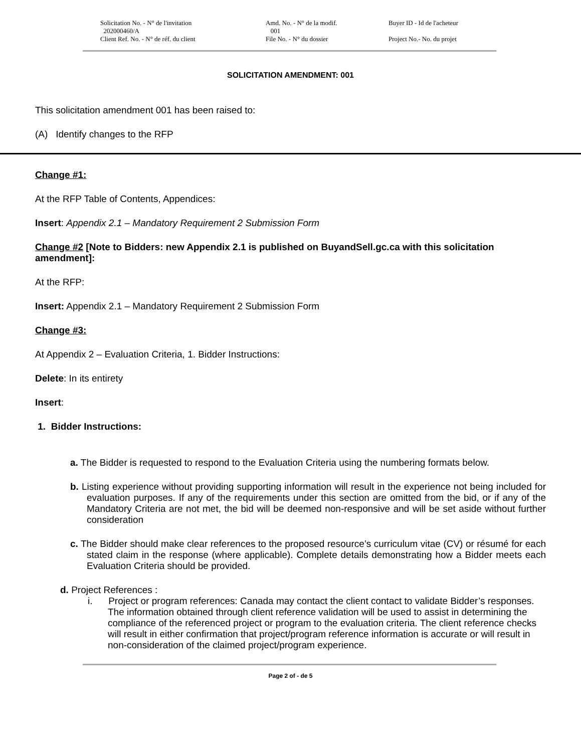Solicitation No. - N° de l'invitation Amd. No. - N° de la modif. Buyer ID - Id de l'acheteur
202000460/A 001
Client Ref. No. - N° de réf. du client File No. - N° du dossier Project No.- No. du projet
SOLICITATION AMENDMENT: 001
This solicitation amendment 001 has been raised to:
(A) Identify changes to the RFP
Change #1:
At the RFP Table of Contents, Appendices:
Insert: Appendix 2.1 – Mandatory Requirement 2 Submission Form
Change #2 [Note to Bidders: new Appendix 2.1 is published on BuyandSell.gc.ca with this solicitation amendment]:
At the RFP:
Insert: Appendix 2.1 – Mandatory Requirement 2 Submission Form
Change #3:
At Appendix 2 – Evaluation Criteria, 1. Bidder Instructions:
Delete: In its entirety
Insert:
1. Bidder Instructions:
a. The Bidder is requested to respond to the Evaluation Criteria using the numbering formats below.
b. Listing experience without providing supporting information will result in the experience not being included for evaluation purposes. If any of the requirements under this section are omitted from the bid, or if any of the Mandatory Criteria are not met, the bid will be deemed non-responsive and will be set aside without further consideration
c. The Bidder should make clear references to the proposed resource’s curriculum vitae (CV) or résumé for each stated claim in the response (where applicable). Complete details demonstrating how a Bidder meets each Evaluation Criteria should be provided.
d. Project References :
i. Project or program references: Canada may contact the client contact to validate Bidder’s responses. The information obtained through client reference validation will be used to assist in determining the compliance of the referenced project or program to the evaluation criteria. The client reference checks will result in either confirmation that project/program reference information is accurate or will result in non-consideration of the claimed project/program experience.
Page 2 of - de 5